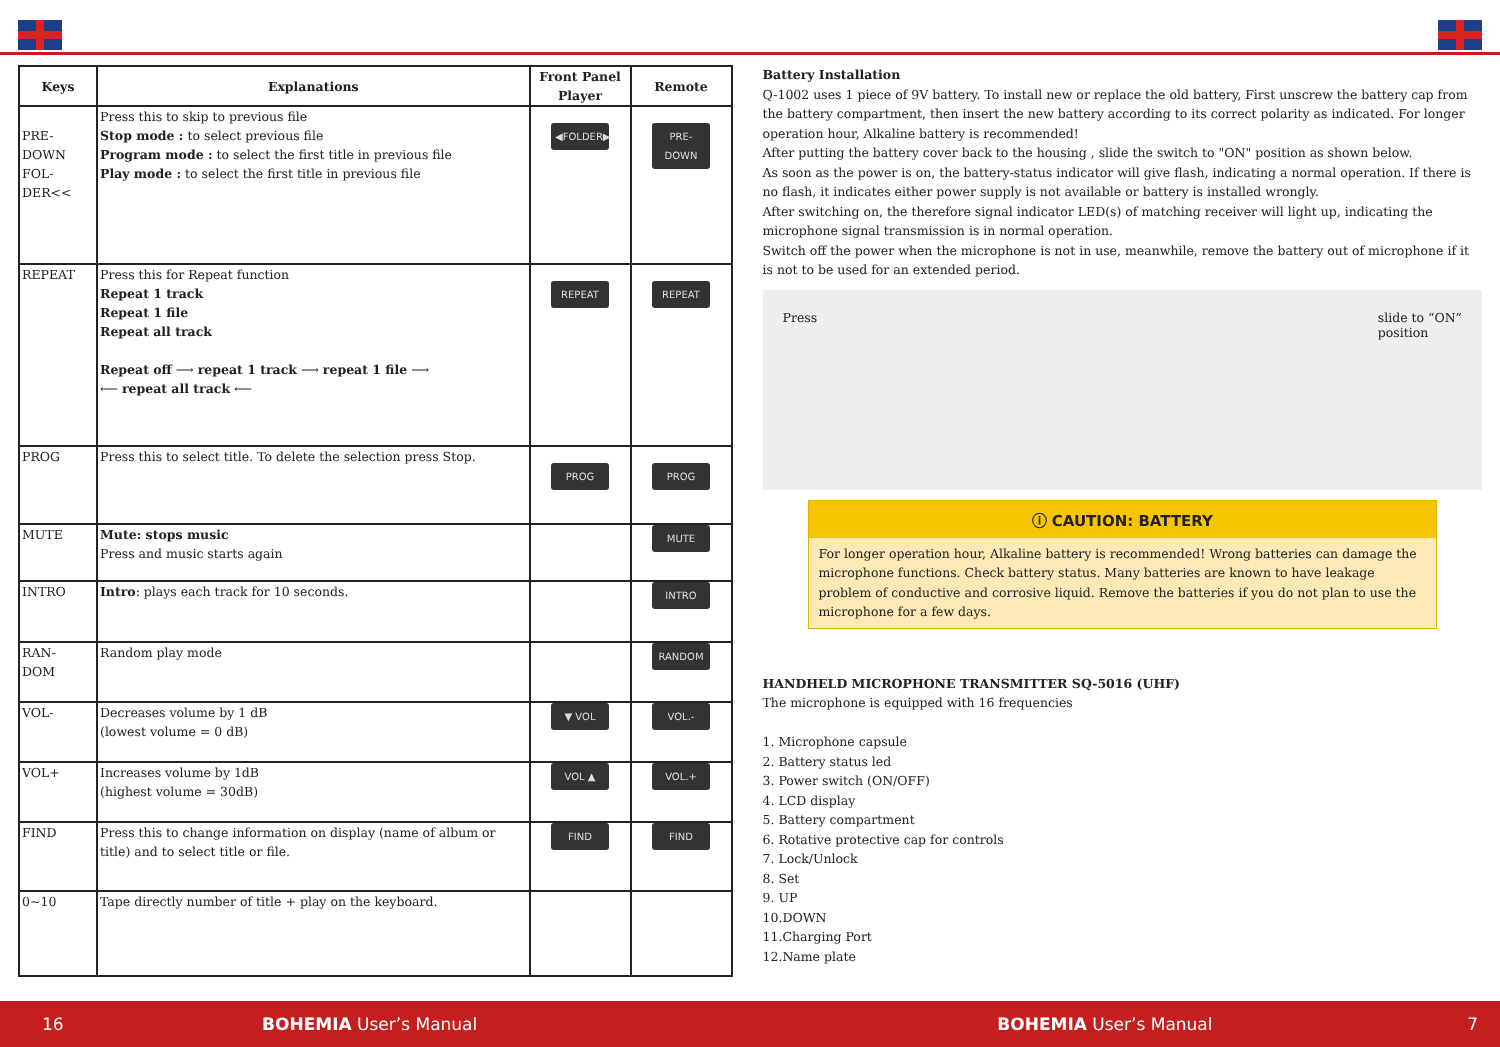| Keys | Explanations | Front Panel Player | Remote |
| --- | --- | --- | --- |
| PRE- DOWN FOL- DER<< | Press this to skip to previous file Stop mode : to select previous file Program mode : to select the first title in previous file Play mode : to select the first title in previous file | ◀FOLDER▶ | PRE-DOWN |
| REPEAT | Press this for Repeat function Repeat 1 track Repeat 1 file Repeat all track Repeat off ⟶ repeat 1 track ⟶ repeat 1 file ⟶ ⟵ repeat all track ⟵ | REPEAT | REPEAT |
| PROG | Press this to select title. To delete the selection press Stop. | PROG | PROG |
| MUTE | Mute: stops music Press and music starts again | | MUTE |
| INTRO | Intro : plays each track for 10 seconds. | | INTRO |
| RAN- DOM | Random play mode | | RANDOM |
| VOL- | Decreases volume by 1 dB (lowest volume = 0 dB) | ▼ VOL | VOL.- |
| VOL+ | Increases volume by 1dB (highest volume = 30dB) | VOL ▲ | VOL.+ |
| FIND | Press this to change information on display (name of album or title) and to select title or file. | FIND | FIND |
| 0~10 | Tape directly number of title + play on the keyboard. | | |
Battery Installation
Q-1002 uses 1 piece of 9V battery. To install new or replace the old battery, First unscrew the battery cap from the battery compartment, then insert the new battery according to its correct polarity as indicated. For longer operation hour, Alkaline battery is recommended!
After putting the battery cover back to the housing , slide the switch to "ON" position as shown below.
As soon as the power is on, the battery-status indicator will give flash, indicating a normal operation. If there is no flash, it indicates either power supply is not available or battery is installed wrongly.
After switching on, the therefore signal indicator LED(s) of matching receiver will light up, indicating the microphone signal transmission is in normal operation.
Switch off the power when the microphone is not in use, meanwhile, remove the battery out of microphone if it is not to be used for an extended period.
Press slide to “ON”
position
ⓘ CAUTION: BATTERY
For longer operation hour, Alkaline battery is recommended! Wrong batteries can damage the microphone functions. Check battery status. Many batteries are known to have leakage problem of conductive and corrosive liquid. Remove the batteries if you do not plan to use the microphone for a few days.
HANDHELD MICROPHONE TRANSMITTER SQ-5016 (UHF)
The microphone is equipped with 16 frequencies
1. Microphone capsule
2. Battery status led
3. Power switch (ON/OFF)
4. LCD display
5. Battery compartment
6. Rotative protective cap for controls
7. Lock/Unlock
8. Set
9. UP
10.DOWN
11.Charging Port
12.Name plate
16 BOHEMIA User’s Manual BOHEMIA User’s Manual 7